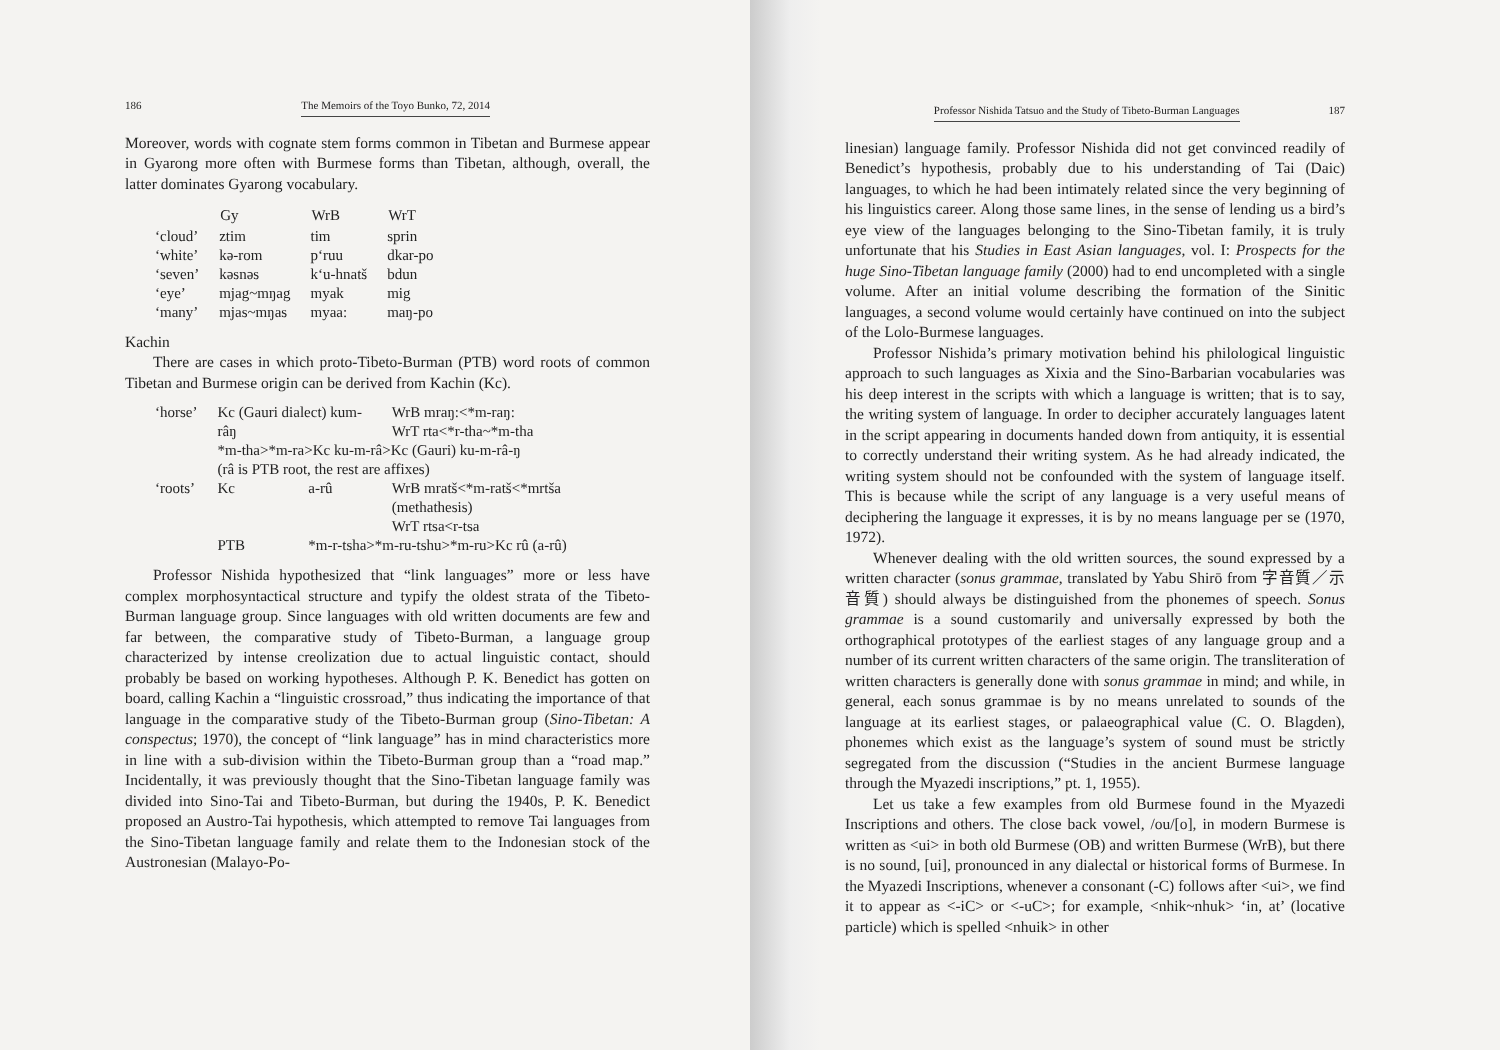186 The Memoirs of the Toyo Bunko, 72, 2014
Moreover, words with cognate stem forms common in Tibetan and Burmese appear in Gyarong more often with Burmese forms than Tibetan, although, overall, the latter dominates Gyarong vocabulary.
| | Gy | WrB | WrT |
| --- | --- | --- | --- |
| ‘cloud’ | ztim | tim | sprin |
| ‘white’ | kə-rom | p‘ruu | dkar-po |
| ‘seven’ | kəsnəs | k‘u-hnatš | bdun |
| ‘eye’ | mjag~mŋag | myak | mig |
| ‘many’ | mjas~mŋas | myaa: | maŋ-po |
Kachin
There are cases in which proto-Tibeto-Burman (PTB) word roots of common Tibetan and Burmese origin can be derived from Kachin (Kc).
| ‘horse’ | Kc (Gauri dialect) kum-râŋ | | WrB mraŋ:<*m-raŋ: WrT rta<*r-tha~*m-tha |
| | *m-tha>*m-ra>Kc ku-m-râ>Kc (Gauri) ku-m-râ-ŋ (râ is PTB root, the rest are affixes) | | |
| ‘roots’ | Kc | a-rû | WrB mratš<*m-ratš<*mrtša (methathesis) WrT rtsa<r-tsa |
| | PTB | *m-r-tsha>*m-ru-tshu>*m-ru>Kc rû (a-rû) | |
Professor Nishida hypothesized that “link languages” more or less have complex morphosyntactical structure and typify the oldest strata of the Tibeto-Burman language group. Since languages with old written documents are few and far between, the comparative study of Tibeto-Burman, a language group characterized by intense creolization due to actual linguistic contact, should probably be based on working hypotheses. Although P. K. Benedict has gotten on board, calling Kachin a “linguistic crossroad,” thus indicating the importance of that language in the comparative study of the Tibeto-Burman group (Sino-Tibetan: A conspectus; 1970), the concept of “link language” has in mind characteristics more in line with a sub-division within the Tibeto-Burman group than a “road map.” Incidentally, it was previously thought that the Sino-Tibetan language family was divided into Sino-Tai and Tibeto-Burman, but during the 1940s, P. K. Benedict proposed an Austro-Tai hypothesis, which attempted to remove Tai languages from the Sino-Tibetan language family and relate them to the Indonesian stock of the Austronesian (Malayo-Po-
Professor Nishida Tatsuo and the Study of Tibeto-Burman Languages 187
linesian) language family. Professor Nishida did not get convinced readily of Benedict’s hypothesis, probably due to his understanding of Tai (Daic) languages, to which he had been intimately related since the very beginning of his linguistics career. Along those same lines, in the sense of lending us a bird’s eye view of the languages belonging to the Sino-Tibetan family, it is truly unfortunate that his Studies in East Asian languages, vol. I: Prospects for the huge Sino-Tibetan language family (2000) had to end uncompleted with a single volume. After an initial volume describing the formation of the Sinitic languages, a second volume would certainly have continued on into the subject of the Lolo-Burmese languages.
Professor Nishida’s primary motivation behind his philological linguistic approach to such languages as Xixia and the Sino-Barbarian vocabularies was his deep interest in the scripts with which a language is written; that is to say, the writing system of language. In order to decipher accurately languages latent in the script appearing in documents handed down from antiquity, it is essential to correctly understand their writing system. As he had already indicated, the writing system should not be confounded with the system of language itself. This is because while the script of any language is a very useful means of deciphering the language it expresses, it is by no means language per se (1970, 1972).
Whenever dealing with the old written sources, the sound expressed by a written character (sonus grammae, translated by Yabu Shirō from 字音質／示音質) should always be distinguished from the phonemes of speech. Sonus grammae is a sound customarily and universally expressed by both the orthographical prototypes of the earliest stages of any language group and a number of its current written characters of the same origin. The transliteration of written characters is generally done with sonus grammae in mind; and while, in general, each sonus grammae is by no means unrelated to sounds of the language at its earliest stages, or palaeographical value (C. O. Blagden), phonemes which exist as the language’s system of sound must be strictly segregated from the discussion (“Studies in the ancient Burmese language through the Myazedi inscriptions,” pt. 1, 1955).
Let us take a few examples from old Burmese found in the Myazedi Inscriptions and others. The close back vowel, /ou/[o], in modern Burmese is written as <ui> in both old Burmese (OB) and written Burmese (WrB), but there is no sound, [ui], pronounced in any dialectal or historical forms of Burmese. In the Myazedi Inscriptions, whenever a consonant (-C) follows after <ui>, we find it to appear as <-iC> or <-uC>; for example, <nhik~nhuk> ‘in, at’ (locative particle) which is spelled <nhuik> in other